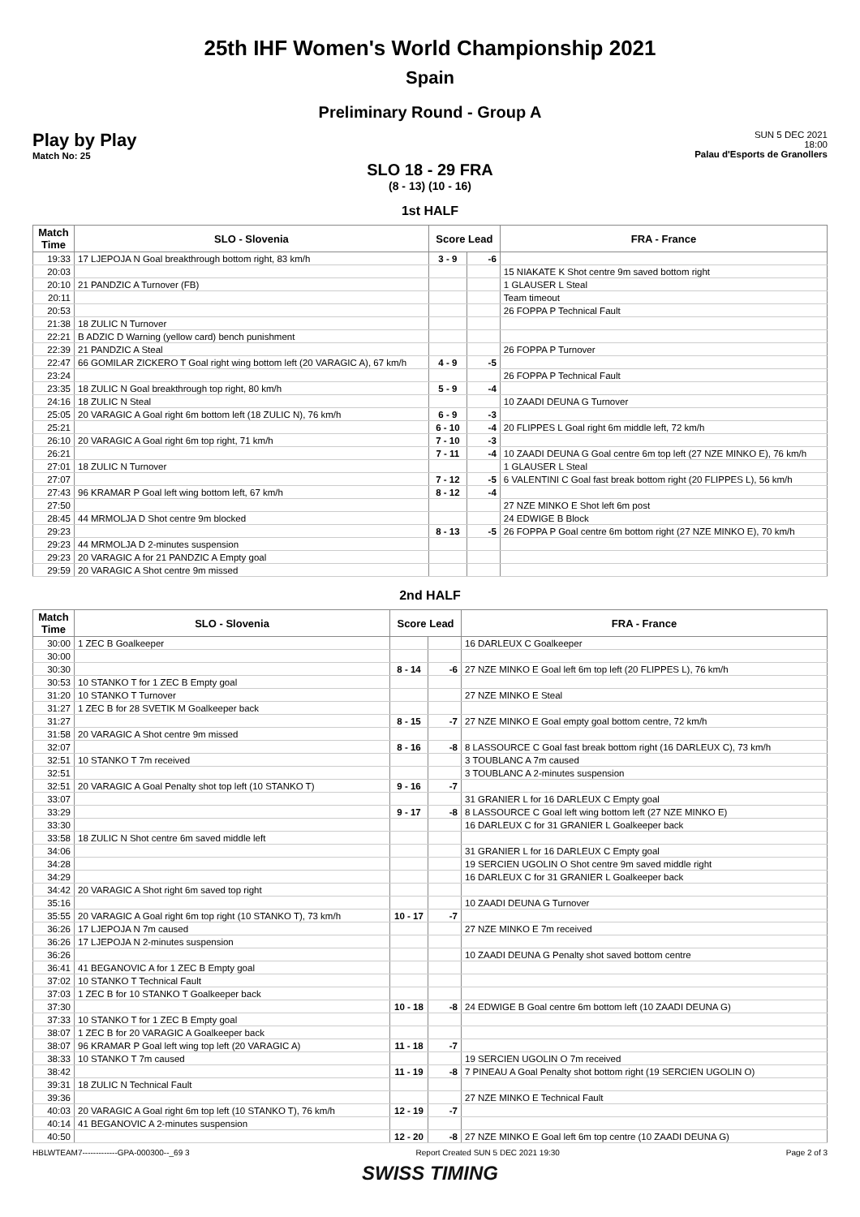25th IHF Women's World Championship 2021
Spain
Preliminary Round - Group A
Play by Play
Match No: 25
SUN 5 DEC 2021
18:00
Palau d'Esports de Granollers
SLO 18 - 29 FRA
(8 - 13) (10 - 16)
1st HALF
| Match Time | SLO - Slovenia | Score Lead | | FRA - France |
| --- | --- | --- | --- | --- |
| 19:33 | 17 LJEPOJA N Goal breakthrough bottom right, 83 km/h | 3 - 9 | -6 | |
| 20:03 | | | | 15 NIAKATE K Shot centre 9m saved bottom right |
| 20:10 | 21 PANDZIC A Turnover (FB) | | | 1 GLAUSER L Steal |
| 20:11 | | | | Team timeout |
| 20:53 | | | | 26 FOPPA P Technical Fault |
| 21:38 | 18 ZULIC N Turnover | | | |
| 22:21 | B ADZIC D Warning (yellow card) bench punishment | | | |
| 22:39 | 21 PANDZIC A Steal | | | 26 FOPPA P Turnover |
| 22:47 | 66 GOMILAR ZICKERO T Goal right wing bottom left (20 VARAGIC A), 67 km/h | 4 - 9 | -5 | |
| 23:24 | | | | 26 FOPPA P Technical Fault |
| 23:35 | 18 ZULIC N Goal breakthrough top right, 80 km/h | 5 - 9 | -4 | |
| 24:16 | 18 ZULIC N Steal | | | 10 ZAADI DEUNA G Turnover |
| 25:05 | 20 VARAGIC A Goal right 6m bottom left (18 ZULIC N), 76 km/h | 6 - 9 | -3 | |
| 25:21 | | 6 - 10 | -4 | 20 FLIPPES L Goal right 6m middle left, 72 km/h |
| 26:10 | 20 VARAGIC A Goal right 6m top right, 71 km/h | 7 - 10 | -3 | |
| 26:21 | | 7 - 11 | -4 | 10 ZAADI DEUNA G Goal centre 6m top left (27 NZE MINKO E), 76 km/h |
| 27:01 | 18 ZULIC N Turnover | | | 1 GLAUSER L Steal |
| 27:07 | | 7 - 12 | -5 | 6 VALENTINI C Goal fast break bottom right (20 FLIPPES L), 56 km/h |
| 27:43 | 96 KRAMAR P Goal left wing bottom left, 67 km/h | 8 - 12 | -4 | |
| 27:50 | | | | 27 NZE MINKO E Shot left 6m post |
| 28:45 | 44 MRMOLJA D Shot centre 9m blocked | | | 24 EDWIGE B Block |
| 29:23 | | 8 - 13 | -5 | 26 FOPPA P Goal centre 6m bottom right (27 NZE MINKO E), 70 km/h |
| 29:23 | 44 MRMOLJA D 2-minutes suspension | | | |
| 29:23 | 20 VARAGIC A for 21 PANDZIC A Empty goal | | | |
| 29:59 | 20 VARAGIC A Shot centre 9m missed | | | |
2nd HALF
| Match Time | SLO - Slovenia | Score Lead | | FRA - France |
| --- | --- | --- | --- | --- |
| 30:00 | 1 ZEC B Goalkeeper | | | 16 DARLEUX C Goalkeeper |
| 30:00 | | | | |
| 30:30 | | 8 - 14 | -6 | 27 NZE MINKO E Goal left 6m top left (20 FLIPPES L), 76 km/h |
| 30:53 | 10 STANKO T for 1 ZEC B Empty goal | | | |
| 31:20 | 10 STANKO T Turnover | | | 27 NZE MINKO E Steal |
| 31:27 | 1 ZEC B for 28 SVETIK M Goalkeeper back | | | |
| 31:27 | | 8 - 15 | -7 | 27 NZE MINKO E Goal empty goal bottom centre, 72 km/h |
| 31:58 | 20 VARAGIC A Shot centre 9m missed | | | |
| 32:07 | | 8 - 16 | -8 | 8 LASSOURCE C Goal fast break bottom right (16 DARLEUX C), 73 km/h |
| 32:51 | 10 STANKO T 7m received | | | 3 TOUBLANC A 7m caused |
| 32:51 | | | | 3 TOUBLANC A 2-minutes suspension |
| 32:51 | 20 VARAGIC A Goal Penalty shot top left (10 STANKO T) | 9 - 16 | -7 | |
| 33:07 | | | | 31 GRANIER L for 16 DARLEUX C Empty goal |
| 33:29 | | 9 - 17 | -8 | 8 LASSOURCE C Goal left wing bottom left (27 NZE MINKO E) |
| 33:30 | | | | 16 DARLEUX C for 31 GRANIER L Goalkeeper back |
| 33:58 | 18 ZULIC N Shot centre 6m saved middle left | | | |
| 34:06 | | | | 31 GRANIER L for 16 DARLEUX C Empty goal |
| 34:28 | | | | 19 SERCIEN UGOLIN O Shot centre 9m saved middle right |
| 34:29 | | | | 16 DARLEUX C for 31 GRANIER L Goalkeeper back |
| 34:42 | 20 VARAGIC A Shot right 6m saved top right | | | |
| 35:16 | | | | 10 ZAADI DEUNA G Turnover |
| 35:55 | 20 VARAGIC A Goal right 6m top right (10 STANKO T), 73 km/h | 10 - 17 | -7 | |
| 36:26 | 17 LJEPOJA N 7m caused | | | 27 NZE MINKO E 7m received |
| 36:26 | 17 LJEPOJA N 2-minutes suspension | | | |
| 36:26 | | | | 10 ZAADI DEUNA G Penalty shot saved bottom centre |
| 36:41 | 41 BEGANOVIC A for 1 ZEC B Empty goal | | | |
| 37:02 | 10 STANKO T Technical Fault | | | |
| 37:03 | 1 ZEC B for 10 STANKO T Goalkeeper back | | | |
| 37:30 | | 10 - 18 | -8 | 24 EDWIGE B Goal centre 6m bottom left (10 ZAADI DEUNA G) |
| 37:33 | 10 STANKO T for 1 ZEC B Empty goal | | | |
| 38:07 | 1 ZEC B for 20 VARAGIC A Goalkeeper back | | | |
| 38:07 | 96 KRAMAR P Goal left wing top left (20 VARAGIC A) | 11 - 18 | -7 | |
| 38:33 | 10 STANKO T 7m caused | | | 19 SERCIEN UGOLIN O 7m received |
| 38:42 | | 11 - 19 | -8 | 7 PINEAU A Goal Penalty shot bottom right (19 SERCIEN UGOLIN O) |
| 39:31 | 18 ZULIC N Technical Fault | | | |
| 39:36 | | | | 27 NZE MINKO E Technical Fault |
| 40:03 | 20 VARAGIC A Goal right 6m top left (10 STANKO T), 76 km/h | 12 - 19 | -7 | |
| 40:14 | 41 BEGANOVIC A 2-minutes suspension | | | |
| 40:50 | | 12 - 20 | -8 | 27 NZE MINKO E Goal left 6m top centre (10 ZAADI DEUNA G) |
HBLWTEAM7-------------GPA-000300--_69 3 Report Created SUN 5 DEC 2021 19:30 Page 2 of 3
SWISS TIMING